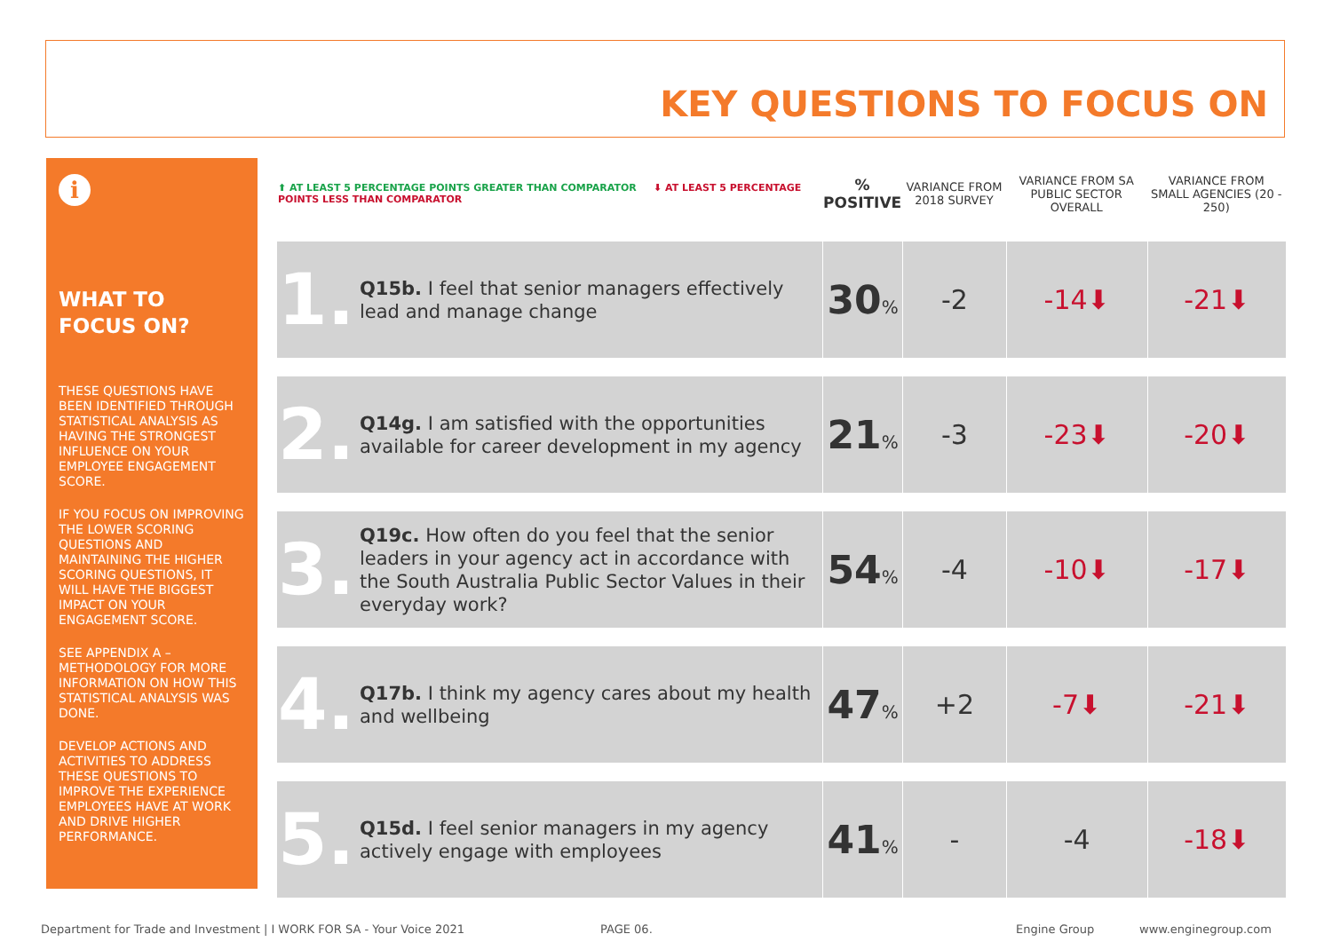KEY QUESTIONS TO FOCUS ON
i
WHAT TO FOCUS ON?
THESE QUESTIONS HAVE BEEN IDENTIFIED THROUGH STATISTICAL ANALYSIS AS HAVING THE STRONGEST INFLUENCE ON YOUR EMPLOYEE ENGAGEMENT SCORE.
IF YOU FOCUS ON IMPROVING THE LOWER SCORING QUESTIONS AND MAINTAINING THE HIGHER SCORING QUESTIONS, IT WILL HAVE THE BIGGEST IMPACT ON YOUR ENGAGEMENT SCORE.
SEE APPENDIX A – METHODOLOGY FOR MORE INFORMATION ON HOW THIS STATISTICAL ANALYSIS WAS DONE.
DEVELOP ACTIONS AND ACTIVITIES TO ADDRESS THESE QUESTIONS TO IMPROVE THE EXPERIENCE EMPLOYEES HAVE AT WORK AND DRIVE HIGHER PERFORMANCE.
| ⬆ AT LEAST 5 PERCENTAGE POINTS GREATER THAN COMPARATOR ⬇ AT LEAST 5 PERCENTAGE POINTS LESS THAN COMPARATOR | | % POSITIVE | VARIANCE FROM 2018 SURVEY | VARIANCE FROM SA PUBLIC SECTOR OVERALL | VARIANCE FROM SMALL AGENCIES (20 - 250) |
| --- | --- | --- | --- | --- | --- |
| 1. | Q15b. I feel that senior managers effectively lead and manage change | 30 % | -2 | -14⬇ | -21⬇ |
| 2. | Q14g. I am satisfied with the opportunities available for career development in my agency | 21 % | -3 | -23⬇ | -20⬇ |
| 3. | Q19c. How often do you feel that the senior leaders in your agency act in accordance with the South Australia Public Sector Values in their everyday work? | 54 % | -4 | -10⬇ | -17⬇ |
| 4. | Q17b. I think my agency cares about my health and wellbeing | 47 % | +2 | -7⬇ | -21⬇ |
| 5. | Q15d. I feel senior managers in my agency actively engage with employees | 41 % | - | -4 | -18⬇ |
Department for Trade and Investment | I WORK FOR SA - Your Voice 2021
PAGE 06. Engine Group www.enginegroup.com